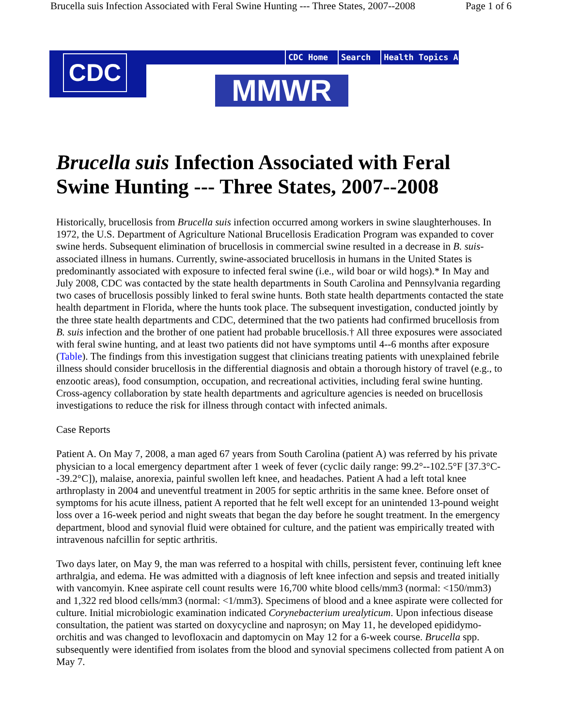Brucella suis Infection Associated with Feral Swine Hunting --- Three States, 2007--2008 Page 1 of 6
CDC
CDC Home Search Health Topics A-Z
MMWR
Brucella suis Infection Associated with Feral Swine Hunting --- Three States, 2007--2008
Historically, brucellosis from Brucella suis infection occurred among workers in swine slaughterhouses. In 1972, the U.S. Department of Agriculture National Brucellosis Eradication Program was expanded to cover swine herds. Subsequent elimination of brucellosis in commercial swine resulted in a decrease in B. suis-associated illness in humans. Currently, swine-associated brucellosis in humans in the United States is predominantly associated with exposure to infected feral swine (i.e., wild boar or wild hogs).* In May and July 2008, CDC was contacted by the state health departments in South Carolina and Pennsylvania regarding two cases of brucellosis possibly linked to feral swine hunts. Both state health departments contacted the state health department in Florida, where the hunts took place. The subsequent investigation, conducted jointly by the three state health departments and CDC, determined that the two patients had confirmed brucellosis from B. suis infection and the brother of one patient had probable brucellosis.† All three exposures were associated with feral swine hunting, and at least two patients did not have symptoms until 4--6 months after exposure (Table). The findings from this investigation suggest that clinicians treating patients with unexplained febrile illness should consider brucellosis in the differential diagnosis and obtain a thorough history of travel (e.g., to enzootic areas), food consumption, occupation, and recreational activities, including feral swine hunting. Cross-agency collaboration by state health departments and agriculture agencies is needed on brucellosis investigations to reduce the risk for illness through contact with infected animals.
Case Reports
Patient A. On May 7, 2008, a man aged 67 years from South Carolina (patient A) was referred by his private physician to a local emergency department after 1 week of fever (cyclic daily range: 99.2°--102.5°F [37.3°C--39.2°C]), malaise, anorexia, painful swollen left knee, and headaches. Patient A had a left total knee arthroplasty in 2004 and uneventful treatment in 2005 for septic arthritis in the same knee. Before onset of symptoms for his acute illness, patient A reported that he felt well except for an unintended 13-pound weight loss over a 16-week period and night sweats that began the day before he sought treatment. In the emergency department, blood and synovial fluid were obtained for culture, and the patient was empirically treated with intravenous nafcillin for septic arthritis.
Two days later, on May 9, the man was referred to a hospital with chills, persistent fever, continuing left knee arthralgia, and edema. He was admitted with a diagnosis of left knee infection and sepsis and treated initially with vancomyin. Knee aspirate cell count results were 16,700 white blood cells/mm3 (normal: <150/mm3) and 1,322 red blood cells/mm3 (normal: <1/mm3). Specimens of blood and a knee aspirate were collected for culture. Initial microbiologic examination indicated Corynebacterium urealyticum. Upon infectious disease consultation, the patient was started on doxycycline and naprosyn; on May 11, he developed epididymo-orchitis and was changed to levofloxacin and daptomycin on May 12 for a 6-week course. Brucella spp. subsequently were identified from isolates from the blood and synovial specimens collected from patient A on May 7.